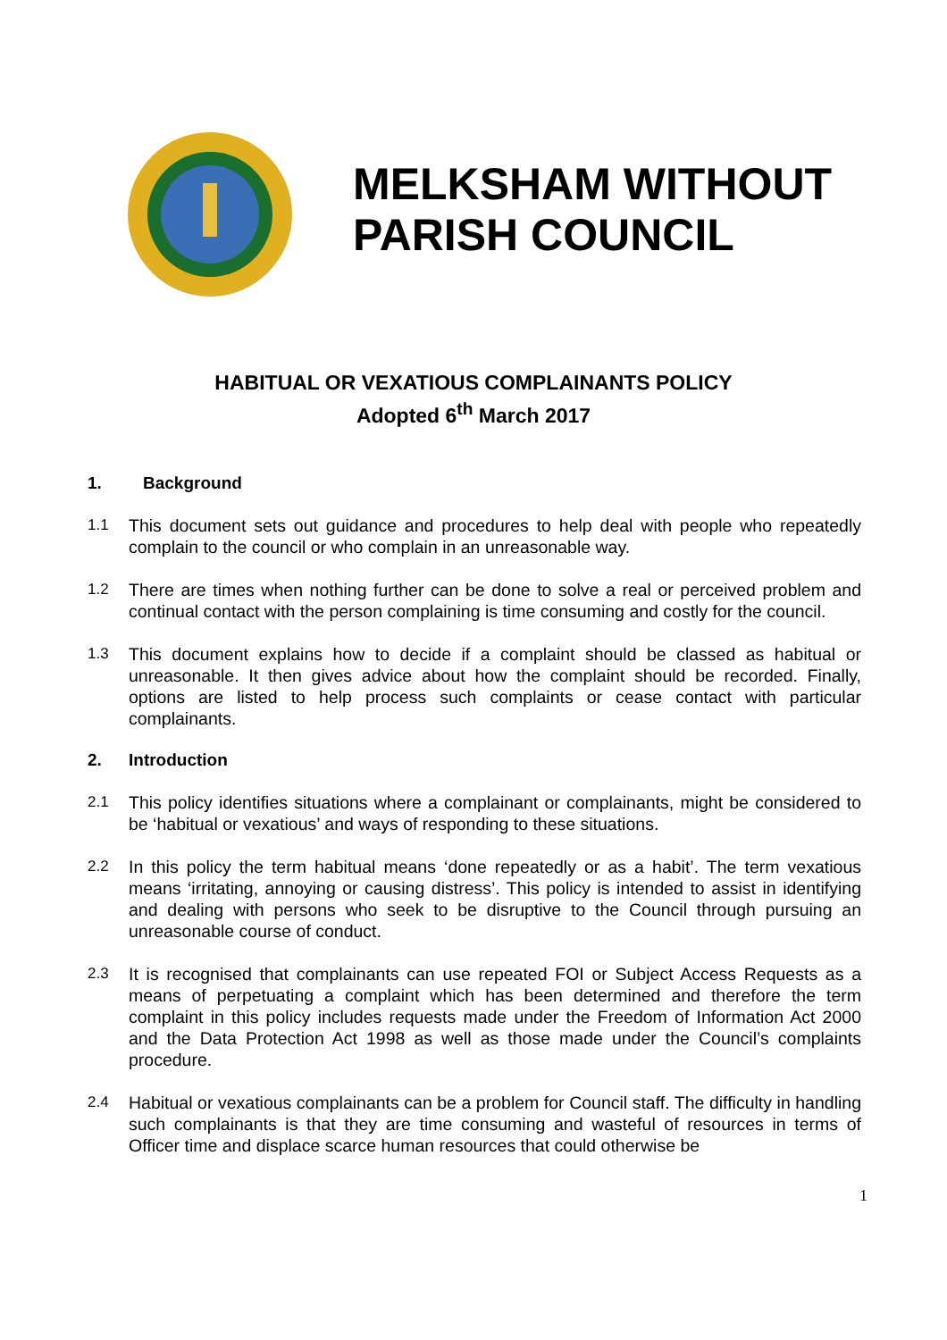MELKSHAM WITHOUT
PARISH COUNCIL
HABITUAL OR VEXATIOUS COMPLAINANTS POLICY
Adopted 6<sup>th</sup> March 2017
1. Background
1.1 This document sets out guidance and procedures to help deal with people who repeatedly complain to the council or who complain in an unreasonable way.
1.2 There are times when nothing further can be done to solve a real or perceived problem and continual contact with the person complaining is time consuming and costly for the council.
1.3 This document explains how to decide if a complaint should be classed as habitual or unreasonable. It then gives advice about how the complaint should be recorded. Finally, options are listed to help process such complaints or cease contact with particular complainants.
2. Introduction
2.1 This policy identifies situations where a complainant or complainants, might be considered to be ‘habitual or vexatious’ and ways of responding to these situations.
2.2 In this policy the term habitual means ‘done repeatedly or as a habit’. The term vexatious means ‘irritating, annoying or causing distress’. This policy is intended to assist in identifying and dealing with persons who seek to be disruptive to the Council through pursuing an unreasonable course of conduct.
2.3 It is recognised that complainants can use repeated FOI or Subject Access Requests as a means of perpetuating a complaint which has been determined and therefore the term complaint in this policy includes requests made under the Freedom of Information Act 2000 and the Data Protection Act 1998 as well as those made under the Council’s complaints procedure.
2.4 Habitual or vexatious complainants can be a problem for Council staff. The difficulty in handling such complainants is that they are time consuming and wasteful of resources in terms of Officer time and displace scarce human resources that could otherwise be
1